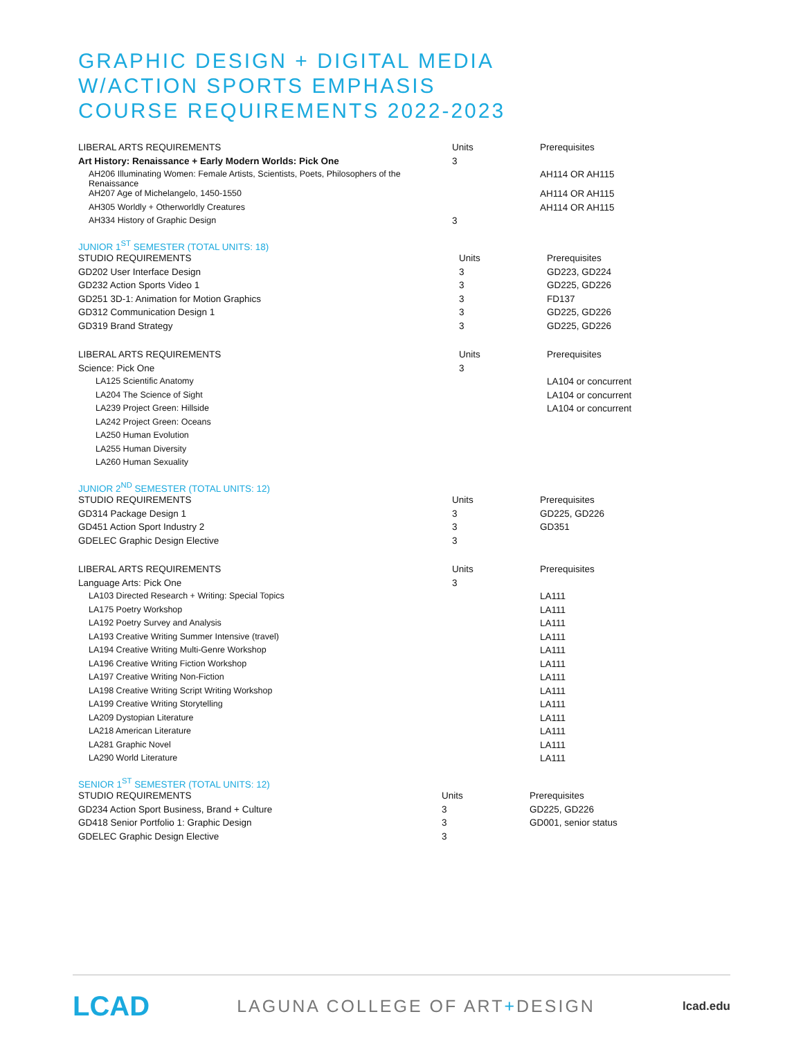GRAPHIC DESIGN + DIGITAL MEDIA
W/ACTION SPORTS EMPHASIS
COURSE REQUIREMENTS 2022-2023
| LIBERAL ARTS REQUIREMENTS | Units | Prerequisites |
| --- | --- | --- |
| Art History: Renaissance + Early Modern Worlds: Pick One | 3 | |
| AH206 Illuminating Women: Female Artists, Scientists, Poets, Philosophers of the Renaissance | | AH114 OR AH115 |
| AH207 Age of Michelangelo, 1450-1550 | | AH114 OR AH115 |
| AH305 Worldly + Otherworldly Creatures | | AH114 OR AH115 |
| AH334 History of Graphic Design | 3 | |
JUNIOR 1<sup>ST</sup> SEMESTER (TOTAL UNITS: 18)
| STUDIO REQUIREMENTS | Units | Prerequisites |
| --- | --- | --- |
| GD202 User Interface Design | 3 | GD223, GD224 |
| GD232 Action Sports Video 1 | 3 | GD225, GD226 |
| GD251 3D-1: Animation for Motion Graphics | 3 | FD137 |
| GD312 Communication Design 1 | 3 | GD225, GD226 |
| GD319 Brand Strategy | 3 | GD225, GD226 |
| LIBERAL ARTS REQUIREMENTS | Units | Prerequisites |
| Science: Pick One | 3 | |
| LA125 Scientific Anatomy | | LA104 or concurrent |
| LA204 The Science of Sight | | LA104 or concurrent |
| LA239 Project Green: Hillside | | LA104 or concurrent |
| LA242 Project Green: Oceans | | |
| LA250 Human Evolution | | |
| LA255 Human Diversity | | |
| LA260 Human Sexuality | | |
JUNIOR 2<sup>ND</sup> SEMESTER (TOTAL UNITS: 12)
| STUDIO REQUIREMENTS | Units | Prerequisites |
| --- | --- | --- |
| GD314 Package Design 1 | 3 | GD225, GD226 |
| GD451 Action Sport Industry 2 | 3 | GD351 |
| GDELEC Graphic Design Elective | 3 | |
| LIBERAL ARTS REQUIREMENTS | Units | Prerequisites |
| Language Arts: Pick One | 3 | |
| LA103 Directed Research + Writing: Special Topics | | LA111 |
| LA175 Poetry Workshop | | LA111 |
| LA192 Poetry Survey and Analysis | | LA111 |
| LA193 Creative Writing Summer Intensive (travel) | | LA111 |
| LA194 Creative Writing Multi-Genre Workshop | | LA111 |
| LA196 Creative Writing Fiction Workshop | | LA111 |
| LA197 Creative Writing Non-Fiction | | LA111 |
| LA198 Creative Writing Script Writing Workshop | | LA111 |
| LA199 Creative Writing Storytelling | | LA111 |
| LA209 Dystopian Literature | | LA111 |
| LA218 American Literature | | LA111 |
| LA281 Graphic Novel | | LA111 |
| LA290 World Literature | | LA111 |
SENIOR 1<sup>ST</sup> SEMESTER (TOTAL UNITS: 12)
| STUDIO REQUIREMENTS | Units | Prerequisites |
| --- | --- | --- |
| GD234 Action Sport Business, Brand + Culture | 3 | GD225, GD226 |
| GD418 Senior Portfolio 1: Graphic Design | 3 | GD001, senior status |
| GDELEC Graphic Design Elective | 3 | |
LCAD LAGUNA COLLEGE OF ART+DESIGN lcad.edu